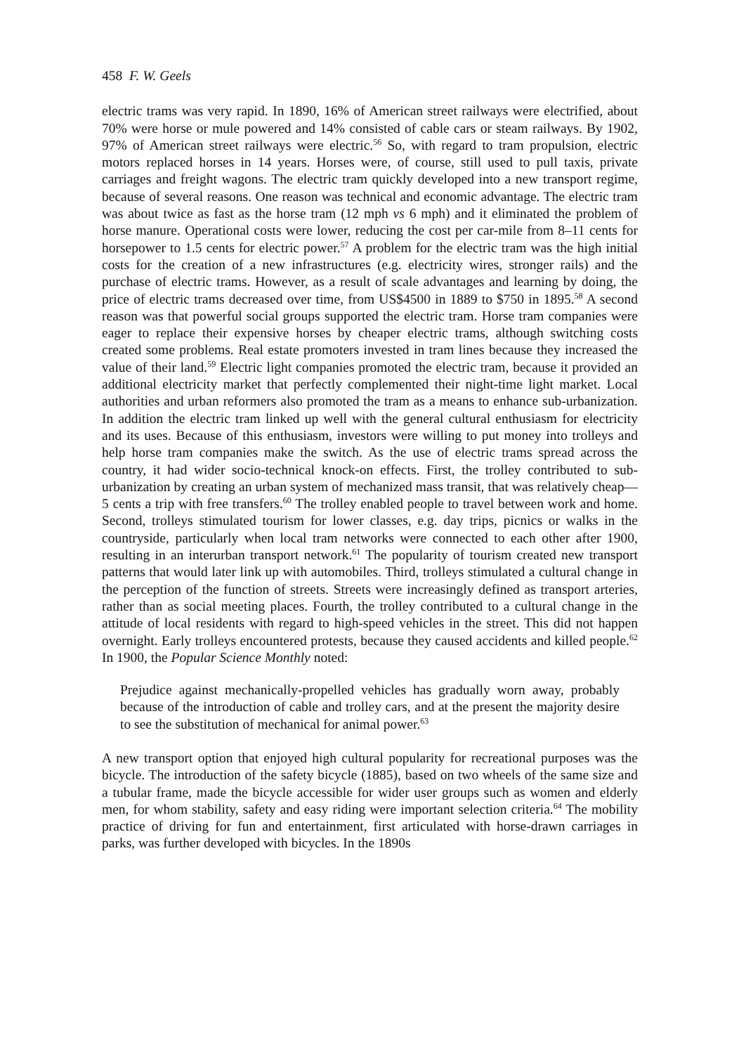458 F. W. Geels
electric trams was very rapid. In 1890, 16% of American street railways were electrified, about 70% were horse or mule powered and 14% consisted of cable cars or steam railways. By 1902, 97% of American street railways were electric.<sup>56</sup> So, with regard to tram propulsion, electric motors replaced horses in 14 years. Horses were, of course, still used to pull taxis, private carriages and freight wagons. The electric tram quickly developed into a new transport regime, because of several reasons. One reason was technical and economic advantage. The electric tram was about twice as fast as the horse tram (12 mph vs 6 mph) and it eliminated the problem of horse manure. Operational costs were lower, reducing the cost per car-mile from 8–11 cents for horsepower to 1.5 cents for electric power.<sup>57</sup> A problem for the electric tram was the high initial costs for the creation of a new infrastructures (e.g. electricity wires, stronger rails) and the purchase of electric trams. However, as a result of scale advantages and learning by doing, the price of electric trams decreased over time, from US$4500 in 1889 to $750 in 1895.<sup>58</sup> A second reason was that powerful social groups supported the electric tram. Horse tram companies were eager to replace their expensive horses by cheaper electric trams, although switching costs created some problems. Real estate promoters invested in tram lines because they increased the value of their land.<sup>59</sup> Electric light companies promoted the electric tram, because it provided an additional electricity market that perfectly complemented their night-time light market. Local authorities and urban reformers also promoted the tram as a means to enhance sub-urbanization. In addition the electric tram linked up well with the general cultural enthusiasm for electricity and its uses. Because of this enthusiasm, investors were willing to put money into trolleys and help horse tram companies make the switch. As the use of electric trams spread across the country, it had wider socio-technical knock-on effects. First, the trolley contributed to sub-urbanization by creating an urban system of mechanized mass transit, that was relatively cheap—5 cents a trip with free transfers.<sup>60</sup> The trolley enabled people to travel between work and home. Second, trolleys stimulated tourism for lower classes, e.g. day trips, picnics or walks in the countryside, particularly when local tram networks were connected to each other after 1900, resulting in an interurban transport network.<sup>61</sup> The popularity of tourism created new transport patterns that would later link up with automobiles. Third, trolleys stimulated a cultural change in the perception of the function of streets. Streets were increasingly defined as transport arteries, rather than as social meeting places. Fourth, the trolley contributed to a cultural change in the attitude of local residents with regard to high-speed vehicles in the street. This did not happen overnight. Early trolleys encountered protests, because they caused accidents and killed people.<sup>62</sup> In 1900, the Popular Science Monthly noted:
Prejudice against mechanically-propelled vehicles has gradually worn away, probably because of the introduction of cable and trolley cars, and at the present the majority desire to see the substitution of mechanical for animal power.<sup>63</sup>
A new transport option that enjoyed high cultural popularity for recreational purposes was the bicycle. The introduction of the safety bicycle (1885), based on two wheels of the same size and a tubular frame, made the bicycle accessible for wider user groups such as women and elderly men, for whom stability, safety and easy riding were important selection criteria.<sup>64</sup> The mobility practice of driving for fun and entertainment, first articulated with horse-drawn carriages in parks, was further developed with bicycles. In the 1890s